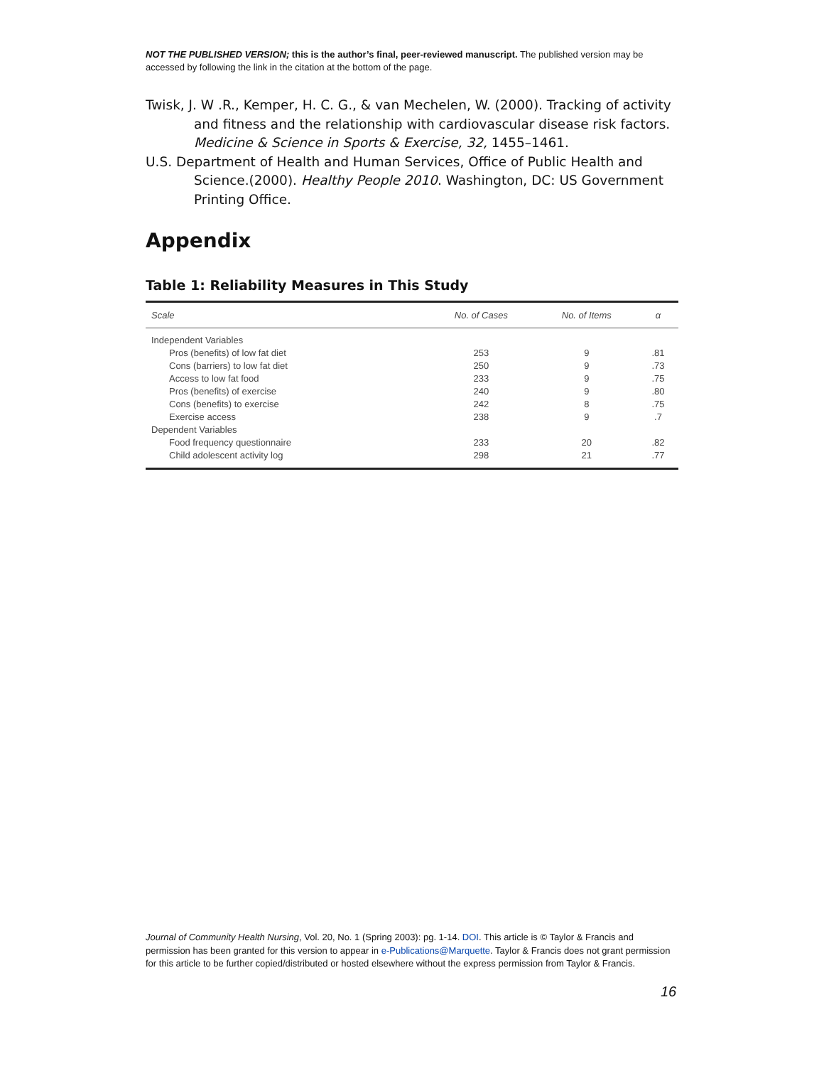NOT THE PUBLISHED VERSION; this is the author’s final, peer-reviewed manuscript. The published version may be accessed by following the link in the citation at the bottom of the page.
Twisk, J. W .R., Kemper, H. C. G., & van Mechelen, W. (2000). Tracking of activity and fitness and the relationship with cardiovascular disease risk factors. Medicine & Science in Sports & Exercise, 32, 1455–1461.
U.S. Department of Health and Human Services, Office of Public Health and Science.(2000). Healthy People 2010. Washington, DC: US Government Printing Office.
Appendix
Table 1: Reliability Measures in This Study
| Scale | No. of Cases | No. of Items | α |
| --- | --- | --- | --- |
| Independent Variables | | | |
| Pros (benefits) of low fat diet | 253 | 9 | .81 |
| Cons (barriers) to low fat diet | 250 | 9 | .73 |
| Access to low fat food | 233 | 9 | .75 |
| Pros (benefits) of exercise | 240 | 9 | .80 |
| Cons (benefits) to exercise | 242 | 8 | .75 |
| Exercise access | 238 | 9 | .7 |
| Dependent Variables | | | |
| Food frequency questionnaire | 233 | 20 | .82 |
| Child adolescent activity log | 298 | 21 | .77 |
Journal of Community Health Nursing, Vol. 20, No. 1 (Spring 2003): pg. 1-14. DOI. This article is © Taylor & Francis and permission has been granted for this version to appear in e-Publications@Marquette. Taylor & Francis does not grant permission for this article to be further copied/distributed or hosted elsewhere without the express permission from Taylor & Francis.
16